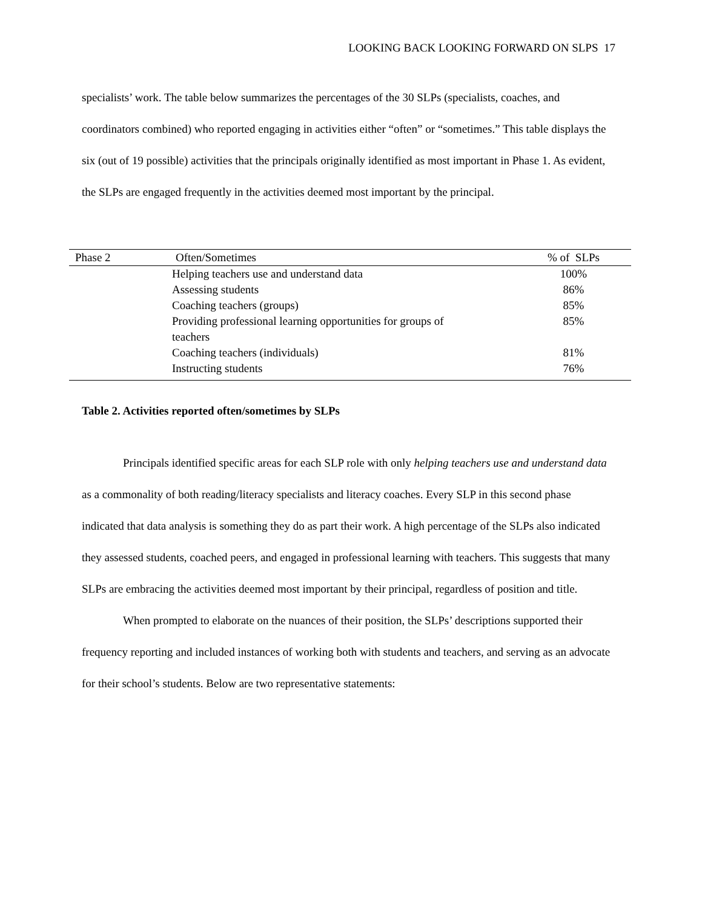LOOKING BACK LOOKING FORWARD ON SLPS 17
specialists’ work. The table below summarizes the percentages of the 30 SLPs (specialists, coaches, and coordinators combined) who reported engaging in activities either “often” or “sometimes.” This table displays the six (out of 19 possible) activities that the principals originally identified as most important in Phase 1. As evident, the SLPs are engaged frequently in the activities deemed most important by the principal.
| Phase 2 | Often/Sometimes | % of SLPs |
| --- | --- | --- |
| | Helping teachers use and understand data | 100% |
| | Assessing students | 86% |
| | Coaching teachers (groups) | 85% |
| | Providing professional learning opportunities for groups of teachers | 85% |
| | Coaching teachers (individuals) | 81% |
| | Instructing students | 76% |
Table 2. Activities reported often/sometimes by SLPs
Principals identified specific areas for each SLP role with only helping teachers use and understand data as a commonality of both reading/literacy specialists and literacy coaches. Every SLP in this second phase indicated that data analysis is something they do as part their work. A high percentage of the SLPs also indicated they assessed students, coached peers, and engaged in professional learning with teachers. This suggests that many SLPs are embracing the activities deemed most important by their principal, regardless of position and title.
When prompted to elaborate on the nuances of their position, the SLPs’ descriptions supported their frequency reporting and included instances of working both with students and teachers, and serving as an advocate for their school’s students. Below are two representative statements: